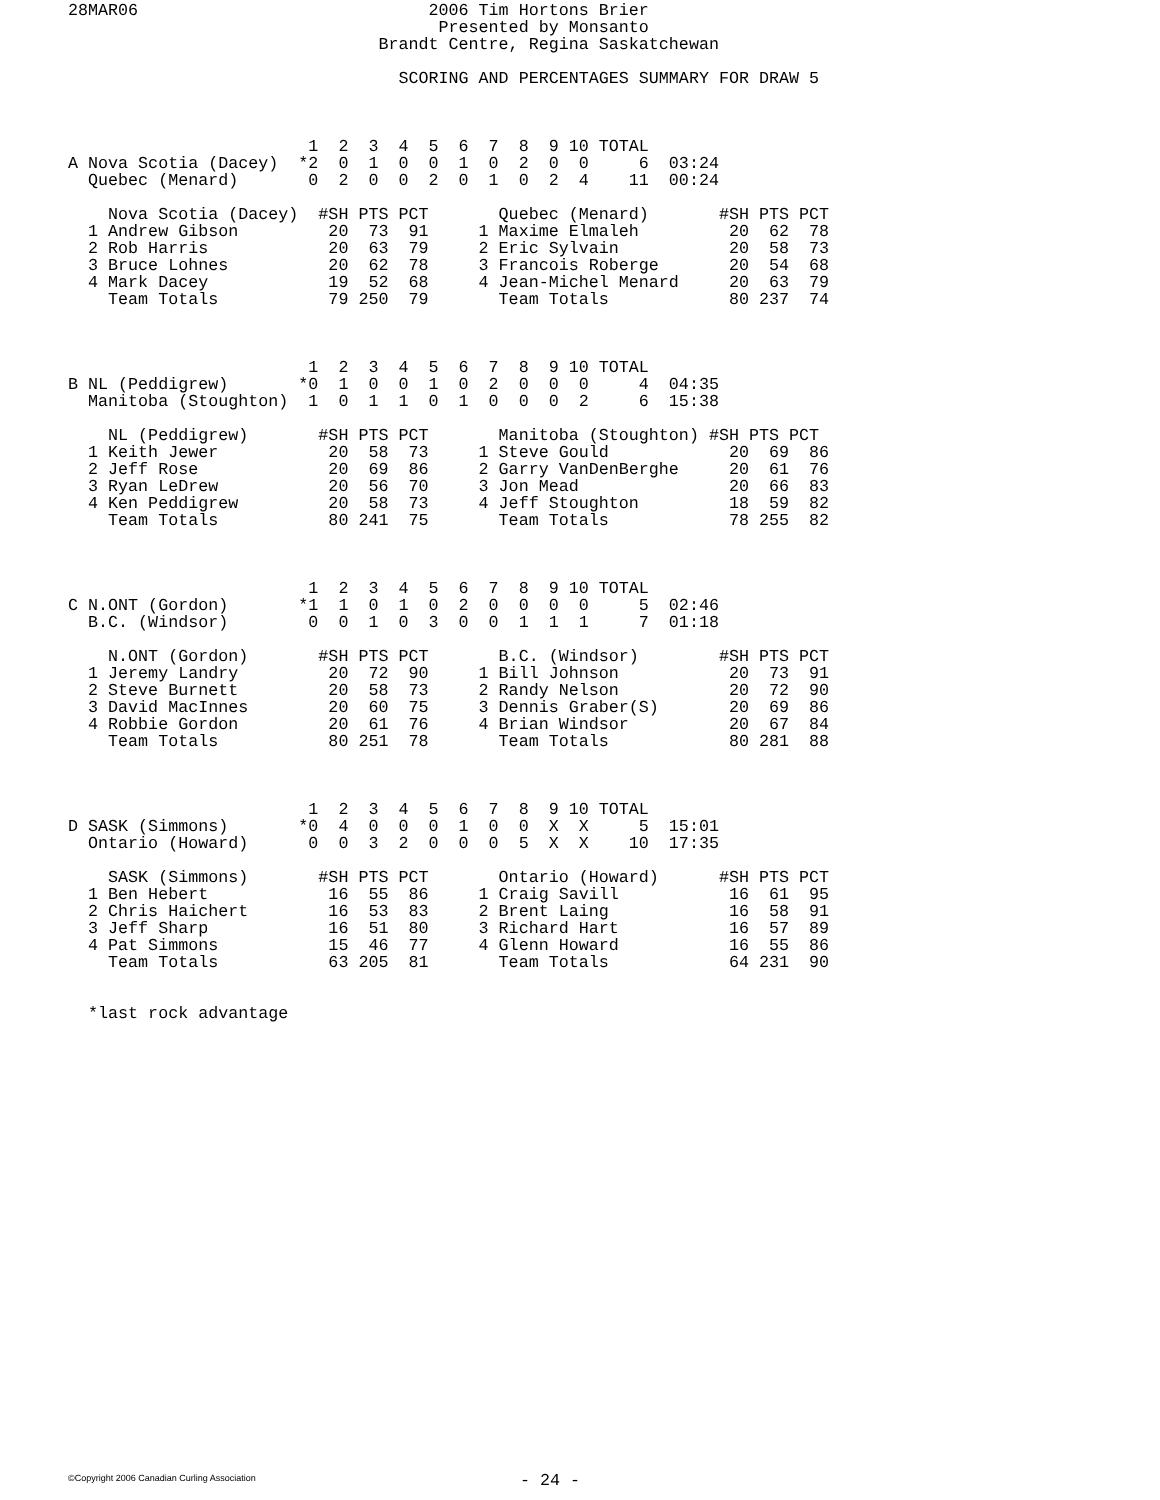28MAR06                             2006 Tim Hortons Brier
                                     Presented by Monsanto
                               Brandt Centre, Regina Saskatchewan

                                 SCORING AND PERCENTAGES SUMMARY FOR DRAW 5



                        1  2  3  4  5  6  7  8  9 10 TOTAL
A Nova Scotia (Dacey)  *2  0  1  0  0  1  0  2  0  0     6  03:24
  Quebec (Menard)       0  2  0  0  2  0  1  0  2  4    11  00:24

    Nova Scotia (Dacey)  #SH PTS PCT       Quebec (Menard)       #SH PTS PCT
  1 Andrew Gibson         20  73  91     1 Maxime Elmaleh         20  62  78
  2 Rob Harris            20  63  79     2 Eric Sylvain           20  58  73
  3 Bruce Lohnes          20  62  78     3 Francois Roberge       20  54  68
  4 Mark Dacey            19  52  68     4 Jean-Michel Menard     20  63  79
    Team Totals           79 250  79       Team Totals            80 237  74



                        1  2  3  4  5  6  7  8  9 10 TOTAL
B NL (Peddigrew)       *0  1  0  0  1  0  2  0  0  0     4  04:35
  Manitoba (Stoughton)  1  0  1  1  0  1  0  0  0  2     6  15:38

    NL (Peddigrew)       #SH PTS PCT       Manitoba (Stoughton) #SH PTS PCT
  1 Keith Jewer           20  58  73     1 Steve Gould            20  69  86
  2 Jeff Rose             20  69  86     2 Garry VanDenBerghe     20  61  76
  3 Ryan LeDrew           20  56  70     3 Jon Mead               20  66  83
  4 Ken Peddigrew         20  58  73     4 Jeff Stoughton         18  59  82
    Team Totals           80 241  75       Team Totals            78 255  82



                        1  2  3  4  5  6  7  8  9 10 TOTAL
C N.ONT (Gordon)       *1  1  0  1  0  2  0  0  0  0     5  02:46
  B.C. (Windsor)        0  0  1  0  3  0  0  1  1  1     7  01:18

    N.ONT (Gordon)       #SH PTS PCT       B.C. (Windsor)        #SH PTS PCT
  1 Jeremy Landry         20  72  90     1 Bill Johnson           20  73  91
  2 Steve Burnett         20  58  73     2 Randy Nelson           20  72  90
  3 David MacInnes        20  60  75     3 Dennis Graber(S)       20  69  86
  4 Robbie Gordon         20  61  76     4 Brian Windsor          20  67  84
    Team Totals           80 251  78       Team Totals            80 281  88



                        1  2  3  4  5  6  7  8  9 10 TOTAL
D SASK (Simmons)       *0  4  0  0  0  1  0  0  X  X     5  15:01
  Ontario (Howard)      0  0  3  2  0  0  0  5  X  X    10  17:35

    SASK (Simmons)       #SH PTS PCT       Ontario (Howard)      #SH PTS PCT
  1 Ben Hebert            16  55  86     1 Craig Savill           16  61  95
  2 Chris Haichert        16  53  83     2 Brent Laing            16  58  91
  3 Jeff Sharp            16  51  80     3 Richard Hart           16  57  89
  4 Pat Simmons           15  46  77     4 Glenn Howard           16  55  86
    Team Totals           63 205  81       Team Totals            64 231  90


  *last rock advantage
©Copyright 2006 Canadian Curling Association
- 24 -